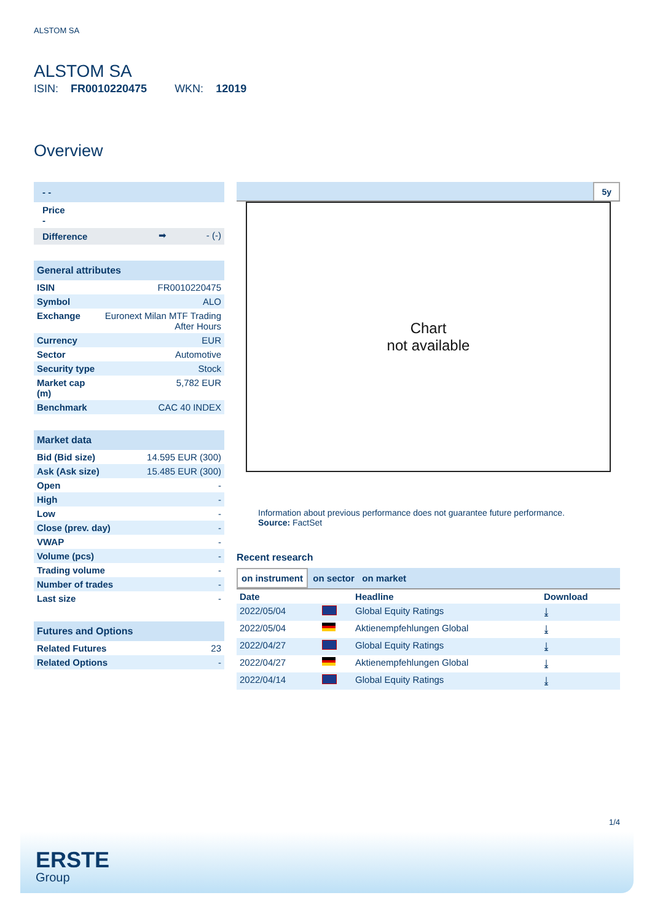ALSTOM SA
ALSTOM SA
ISIN: FR0010220475 WKN: 12019
Overview
| - - | | |
| Price - | | |
| Difference | ➡ | - (-) |
| General attributes | |
| ISIN | FR0010220475 |
| Symbol | ALO |
| Exchange | Euronext Milan MTF Trading After Hours |
| Currency | EUR |
| Sector | Automotive |
| Security type | Stock |
| Market cap (m) | 5,782 EUR |
| Benchmark | CAC 40 INDEX |
| Market data | |
| Bid (Bid size) | 14.595 EUR (300) |
| Ask (Ask size) | 15.485 EUR (300) |
| Open | - |
| High | - |
| Low | - |
| Close (prev. day) | - |
| VWAP | - |
| Volume (pcs) | - |
| Trading volume | - |
| Number of trades | - |
| Last size | - |
| Futures and Options | |
| Related Futures | 23 |
| Related Options | - |
5y
Chart
not available
Information about previous performance does not guarantee future performance.
Source: FactSet
Recent research
on instrument on sector on market
| Date | | Headline | Download |
| --- | --- | --- | --- |
| 2022/05/04 | | Global Equity Ratings | ⤓ |
| 2022/05/04 | | Aktienempfehlungen Global | ⤓ |
| 2022/04/27 | | Global Equity Ratings | ⤓ |
| 2022/04/27 | | Aktienempfehlungen Global | ⤓ |
| 2022/04/14 | | Global Equity Ratings | ⤓ |
1/4
ERSTE
Group